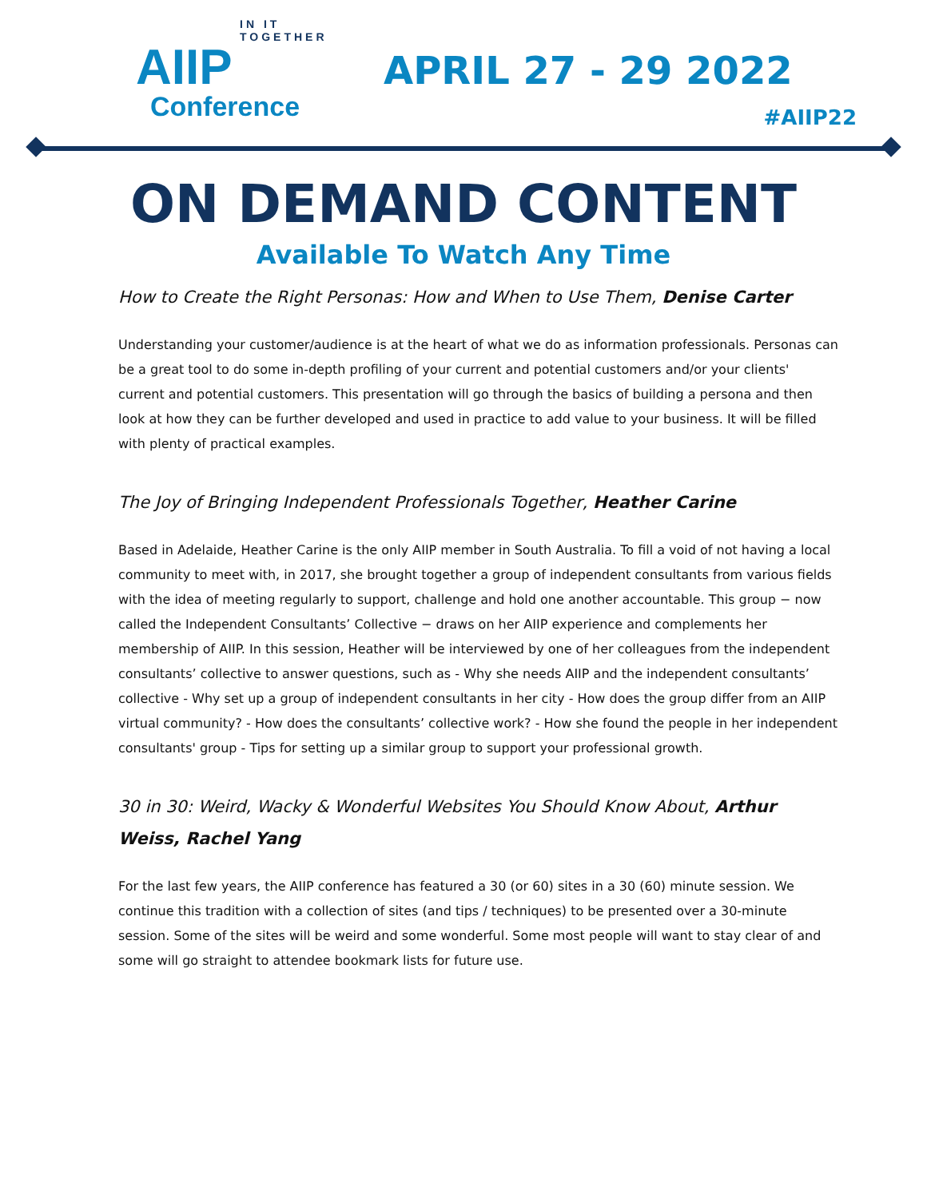IN IT TOGETHER
AIIP
Conference
APRIL 27 - 29 2022
#AIIP22
ON DEMAND CONTENT
Available To Watch Any Time
How to Create the Right Personas: How and When to Use Them, Denise Carter
Understanding your customer/audience is at the heart of what we do as information professionals. Personas can be a great tool to do some in-depth profiling of your current and potential customers and/or your clients' current and potential customers. This presentation will go through the basics of building a persona and then look at how they can be further developed and used in practice to add value to your business. It will be filled with plenty of practical examples.
The Joy of Bringing Independent Professionals Together, Heather Carine
Based in Adelaide, Heather Carine is the only AIIP member in South Australia. To fill a void of not having a local community to meet with, in 2017, she brought together a group of independent consultants from various fields with the idea of meeting regularly to support, challenge and hold one another accountable. This group − now called the Independent Consultants’ Collective − draws on her AIIP experience and complements her membership of AIIP. In this session, Heather will be interviewed by one of her colleagues from the independent consultants’ collective to answer questions, such as - Why she needs AIIP and the independent consultants’ collective - Why set up a group of independent consultants in her city - How does the group differ from an AIIP virtual community? - How does the consultants’ collective work? - How she found the people in her independent consultants' group - Tips for setting up a similar group to support your professional growth.
30 in 30: Weird, Wacky & Wonderful Websites You Should Know About, Arthur Weiss, Rachel Yang
For the last few years, the AIIP conference has featured a 30 (or 60) sites in a 30 (60) minute session. We continue this tradition with a collection of sites (and tips / techniques) to be presented over a 30-minute session. Some of the sites will be weird and some wonderful. Some most people will want to stay clear of and some will go straight to attendee bookmark lists for future use.